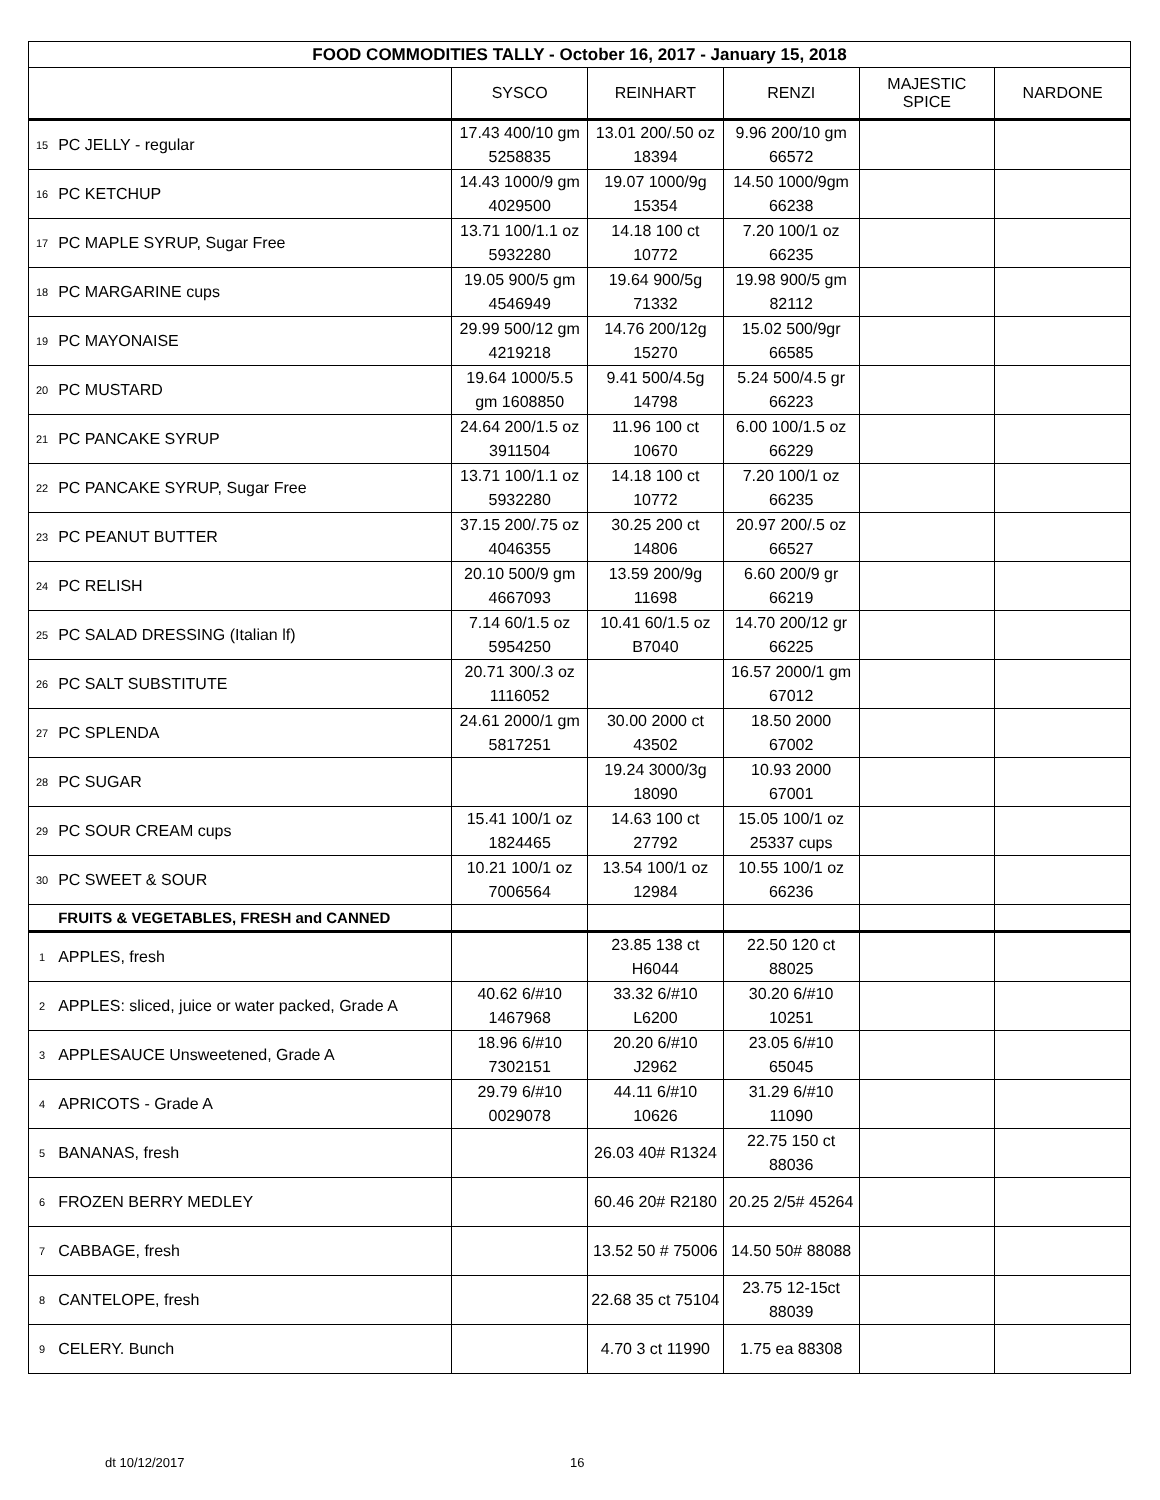| FOOD COMMODITIES TALLY - October 16, 2017 - January 15, 2018 | | | | | | |
| --- | --- | --- | --- | --- | --- | --- |
| | | SYSCO | REINHART | RENZI | MAJESTIC SPICE | NARDONE |
| 15 | PC JELLY - regular | 17.43 400/10 gm 5258835 | 13.01 200/.50 oz 18394 | 9.96 200/10 gm 66572 | | |
| 16 | PC KETCHUP | 14.43 1000/9 gm 4029500 | 19.07 1000/9g 15354 | 14.50 1000/9gm 66238 | | |
| 17 | PC MAPLE SYRUP, Sugar Free | 13.71 100/1.1 oz 5932280 | 14.18 100 ct 10772 | 7.20 100/1 oz 66235 | | |
| 18 | PC MARGARINE cups | 19.05 900/5 gm 4546949 | 19.64 900/5g 71332 | 19.98 900/5 gm 82112 | | |
| 19 | PC MAYONAISE | 29.99 500/12 gm 4219218 | 14.76 200/12g 15270 | 15.02 500/9gr 66585 | | |
| 20 | PC MUSTARD | 19.64 1000/5.5 gm 1608850 | 9.41 500/4.5g 14798 | 5.24 500/4.5 gr 66223 | | |
| 21 | PC PANCAKE SYRUP | 24.64 200/1.5 oz 3911504 | 11.96 100 ct 10670 | 6.00 100/1.5 oz 66229 | | |
| 22 | PC PANCAKE SYRUP, Sugar Free | 13.71 100/1.1 oz 5932280 | 14.18 100 ct 10772 | 7.20 100/1 oz 66235 | | |
| 23 | PC PEANUT BUTTER | 37.15 200/.75 oz 4046355 | 30.25 200 ct 14806 | 20.97 200/.5 oz 66527 | | |
| 24 | PC RELISH | 20.10 500/9 gm 4667093 | 13.59 200/9g 11698 | 6.60 200/9 gr 66219 | | |
| 25 | PC SALAD DRESSING (Italian lf) | 7.14 60/1.5 oz 5954250 | 10.41 60/1.5 oz B7040 | 14.70 200/12 gr 66225 | | |
| 26 | PC SALT SUBSTITUTE | 20.71 300/.3 oz 1116052 | | 16.57 2000/1 gm 67012 | | |
| 27 | PC SPLENDA | 24.61 2000/1 gm 5817251 | 30.00 2000 ct 43502 | 18.50 2000 67002 | | |
| 28 | PC SUGAR | | 19.24 3000/3g 18090 | 10.93 2000 67001 | | |
| 29 | PC SOUR CREAM cups | 15.41 100/1 oz 1824465 | 14.63 100 ct 27792 | 15.05 100/1 oz 25337 cups | | |
| 30 | PC SWEET & SOUR | 10.21 100/1 oz 7006564 | 13.54 100/1 oz 12984 | 10.55 100/1 oz 66236 | | |
| | FRUITS & VEGETABLES, FRESH and CANNED | | | | | |
| 1 | APPLES, fresh | | 23.85 138 ct H6044 | 22.50 120 ct 88025 | | |
| 2 | APPLES: sliced, juice or water packed, Grade A | 40.62 6/#10 1467968 | 33.32 6/#10 L6200 | 30.20 6/#10 10251 | | |
| 3 | APPLESAUCE Unsweetened, Grade A | 18.96 6/#10 7302151 | 20.20 6/#10 J2962 | 23.05 6/#10 65045 | | |
| 4 | APRICOTS - Grade A | 29.79 6/#10 0029078 | 44.11 6/#10 10626 | 31.29 6/#10 11090 | | |
| 5 | BANANAS, fresh | | 26.03 40# R1324 | 22.75 150 ct 88036 | | |
| 6 | FROZEN BERRY MEDLEY | | 60.46 20# R2180 | 20.25 2/5# 45264 | | |
| 7 | CABBAGE, fresh | | 13.52 50 # 75006 | 14.50 50# 88088 | | |
| 8 | CANTELOPE, fresh | | 22.68 35 ct 75104 | 23.75 12-15ct 88039 | | |
| 9 | CELERY. Bunch | | 4.70 3 ct 11990 | 1.75 ea 88308 | | |
dt 10/12/2017 16